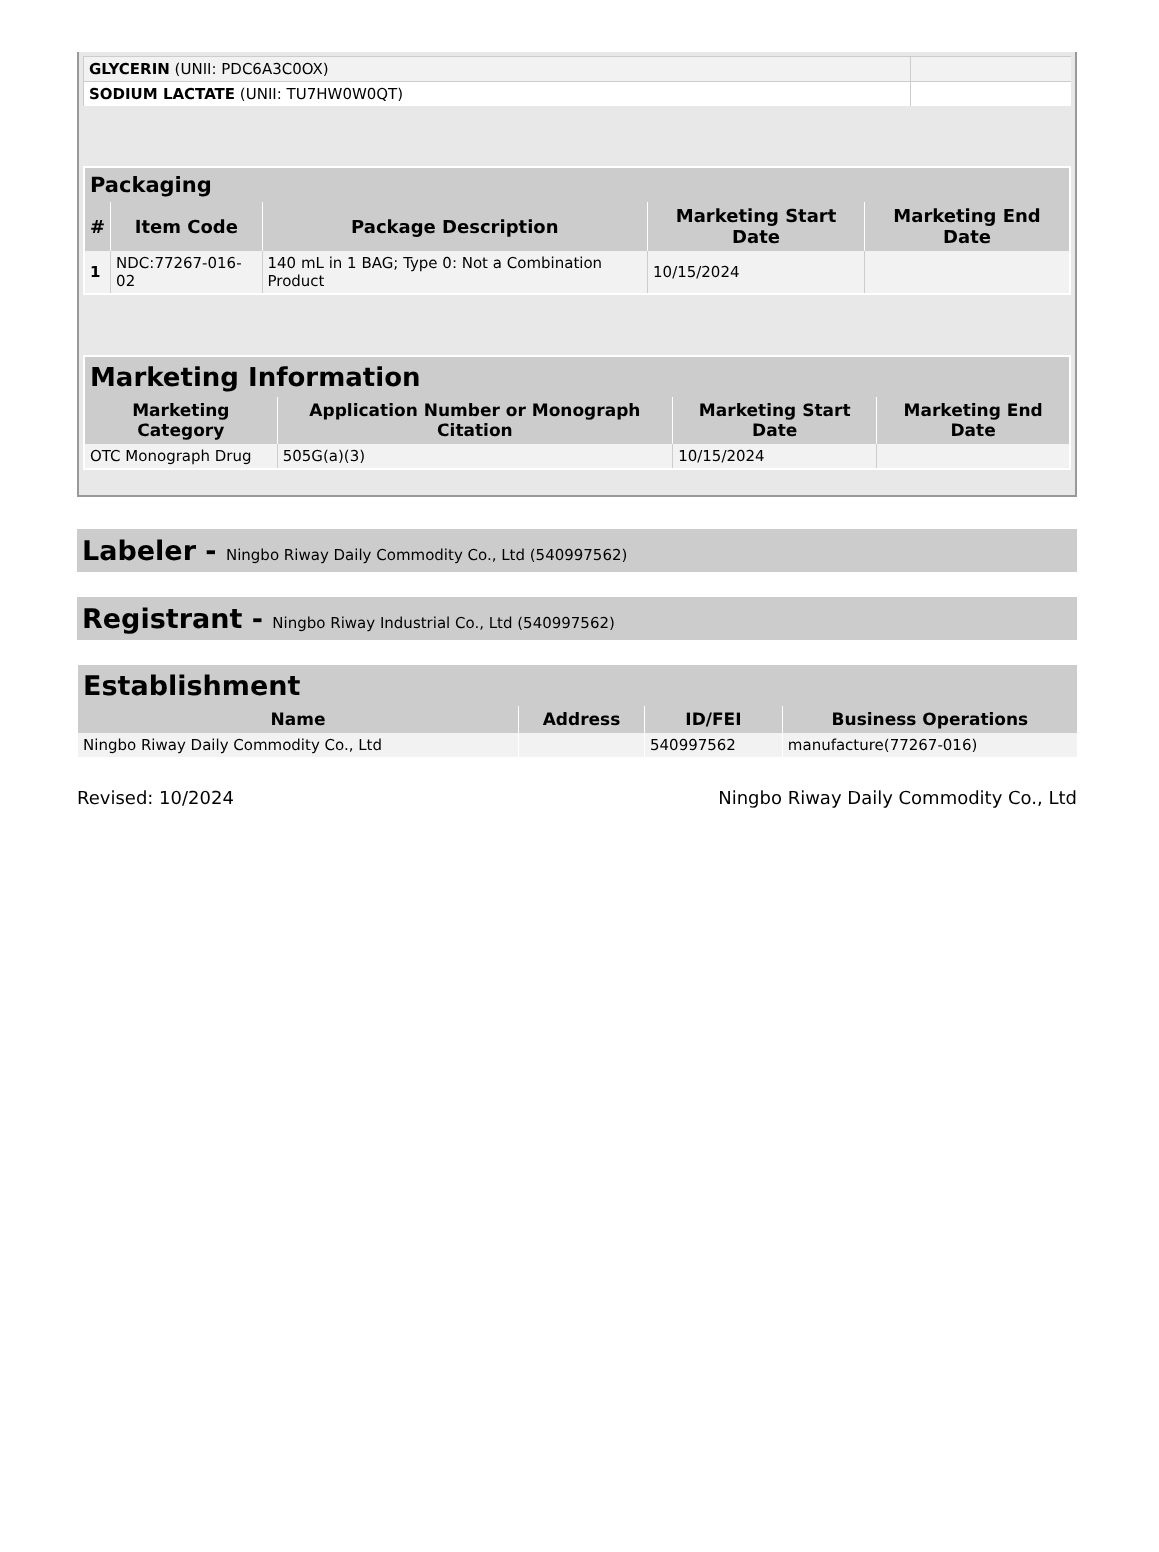| GLYCERIN (UNII: PDC6A3C0OX) | |
| SODIUM LACTATE (UNII: TU7HW0W0QT) | |
| Packaging | | | | |
| --- | --- | --- | --- | --- |
| # | Item Code | Package Description | Marketing Start Date | Marketing End Date |
| 1 | NDC:77267-016-02 | 140 mL in 1 BAG; Type 0: Not a Combination Product | 10/15/2024 | |
| Marketing Information | | | |
| --- | --- | --- | --- |
| Marketing Category | Application Number or Monograph Citation | Marketing Start Date | Marketing End Date |
| OTC Monograph Drug | 505G(a)(3) | 10/15/2024 | |
Labeler - Ningbo Riway Daily Commodity Co., Ltd (540997562)
Registrant - Ningbo Riway Industrial Co., Ltd (540997562)
| Establishment | | | |
| --- | --- | --- | --- |
| Name | Address | ID/FEI | Business Operations |
| Ningbo Riway Daily Commodity Co., Ltd | | 540997562 | manufacture(77267-016) |
Revised: 10/2024 Ningbo Riway Daily Commodity Co., Ltd